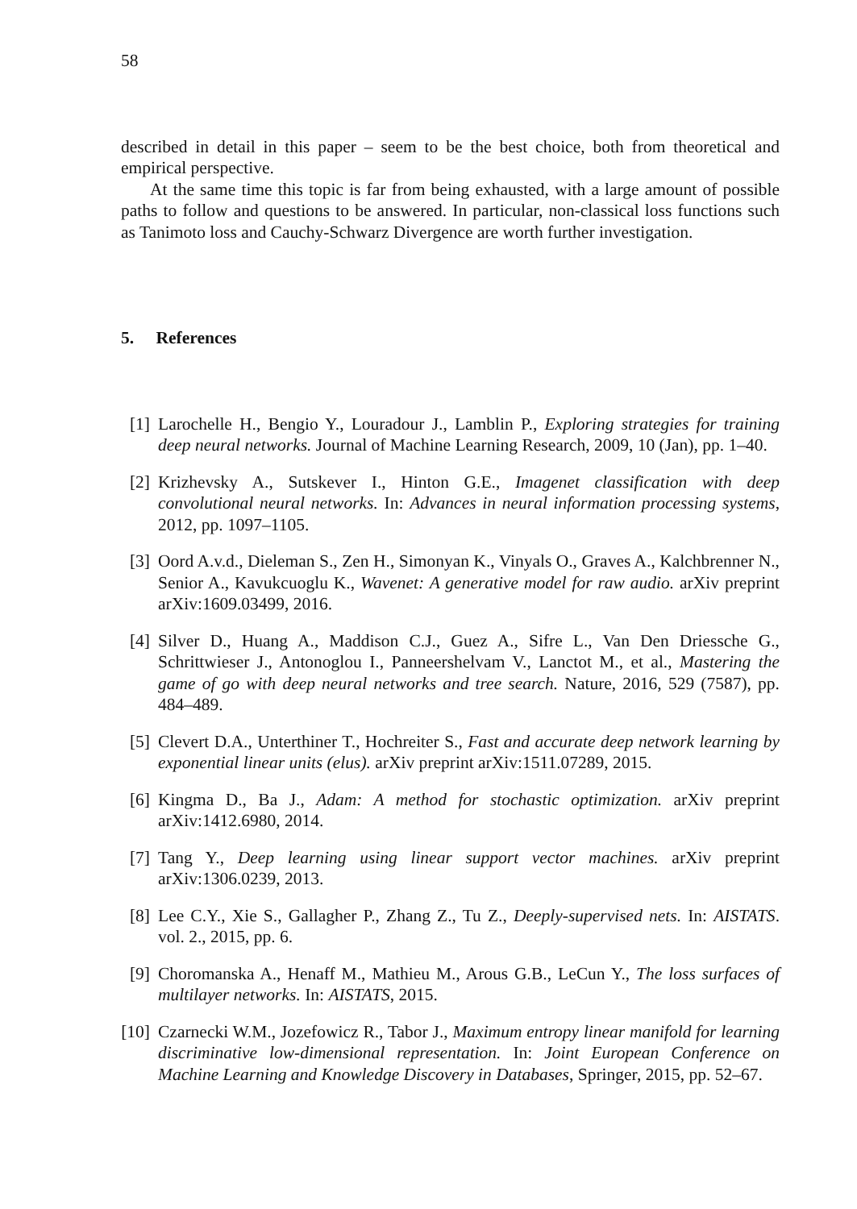58
described in detail in this paper – seem to be the best choice, both from theoretical and empirical perspective.
At the same time this topic is far from being exhausted, with a large amount of possible paths to follow and questions to be answered. In particular, non-classical loss functions such as Tanimoto loss and Cauchy-Schwarz Divergence are worth further investigation.
5. References
[1] Larochelle H., Bengio Y., Louradour J., Lamblin P., Exploring strategies for training deep neural networks. Journal of Machine Learning Research, 2009, 10 (Jan), pp. 1–40.
[2] Krizhevsky A., Sutskever I., Hinton G.E., Imagenet classification with deep convolutional neural networks. In: Advances in neural information processing systems, 2012, pp. 1097–1105.
[3] Oord A.v.d., Dieleman S., Zen H., Simonyan K., Vinyals O., Graves A., Kalchbrenner N., Senior A., Kavukcuoglu K., Wavenet: A generative model for raw audio. arXiv preprint arXiv:1609.03499, 2016.
[4] Silver D., Huang A., Maddison C.J., Guez A., Sifre L., Van Den Driessche G., Schrittwieser J., Antonoglou I., Panneershelvam V., Lanctot M., et al., Mastering the game of go with deep neural networks and tree search. Nature, 2016, 529 (7587), pp. 484–489.
[5] Clevert D.A., Unterthiner T., Hochreiter S., Fast and accurate deep network learning by exponential linear units (elus). arXiv preprint arXiv:1511.07289, 2015.
[6] Kingma D., Ba J., Adam: A method for stochastic optimization. arXiv preprint arXiv:1412.6980, 2014.
[7] Tang Y., Deep learning using linear support vector machines. arXiv preprint arXiv:1306.0239, 2013.
[8] Lee C.Y., Xie S., Gallagher P., Zhang Z., Tu Z., Deeply-supervised nets. In: AISTATS. vol. 2., 2015, pp. 6.
[9] Choromanska A., Henaff M., Mathieu M., Arous G.B., LeCun Y., The loss surfaces of multilayer networks. In: AISTATS, 2015.
[10]
Czarnecki W.M., Jozefowicz R., Tabor J., Maximum entropy linear manifold for learning discriminative low-dimensional representation. In: Joint European Conference on Machine Learning and Knowledge Discovery in Databases, Springer, 2015, pp. 52–67.